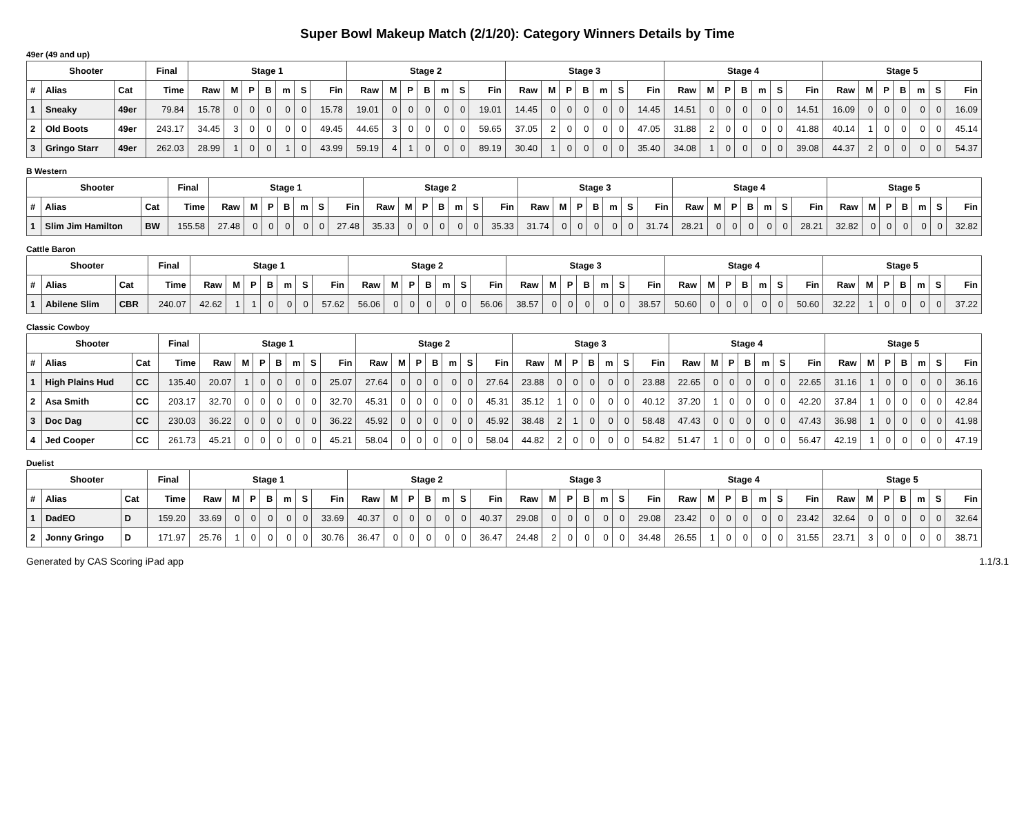Super Bowl Makeup Match (2/1/20): Category Winners Details by Time
49er (49 and up)
| Shooter | | | Final | Stage 1 | | | | | | | Stage 2 | | | | | | | Stage 3 | | | | | | | Stage 4 | | | | | | | Stage 5 | | | | | | |
| --- | --- | --- | --- | --- | --- | --- | --- | --- | --- | --- | --- | --- | --- | --- | --- | --- | --- | --- | --- | --- | --- | --- | --- | --- | --- | --- | --- | --- | --- | --- | --- | --- | --- | --- | --- | --- | --- | --- |
| # | Alias | Cat | Time | Raw | M | P | B | m | S | Fin | Raw | M | P | B | m | S | Fin | Raw | M | P | B | m | S | Fin | Raw | M | P | B | m | S | Fin | Raw | M | P | B | m | S | Fin |
| 1 | Sneaky | 49er | 79.84 | 15.78 | 0 | 0 | 0 | 0 | 0 | 15.78 | 19.01 | 0 | 0 | 0 | 0 | 0 | 19.01 | 14.45 | 0 | 0 | 0 | 0 | 0 | 14.45 | 14.51 | 0 | 0 | 0 | 0 | 0 | 14.51 | 16.09 | 0 | 0 | 0 | 0 | 0 | 16.09 |
| 2 | Old Boots | 49er | 243.17 | 34.45 | 3 | 0 | 0 | 0 | 0 | 49.45 | 44.65 | 3 | 0 | 0 | 0 | 0 | 59.65 | 37.05 | 2 | 0 | 0 | 0 | 0 | 47.05 | 31.88 | 2 | 0 | 0 | 0 | 0 | 41.88 | 40.14 | 1 | 0 | 0 | 0 | 0 | 45.14 |
| 3 | Gringo Starr | 49er | 262.03 | 28.99 | 1 | 0 | 0 | 1 | 0 | 43.99 | 59.19 | 4 | 1 | 0 | 0 | 0 | 89.19 | 30.40 | 1 | 0 | 0 | 0 | 0 | 35.40 | 34.08 | 1 | 0 | 0 | 0 | 0 | 39.08 | 44.37 | 2 | 0 | 0 | 0 | 0 | 54.37 |
B Western
| Shooter | | | Final | Stage 1 | | | | | | | Stage 2 | | | | | | | Stage 3 | | | | | | | Stage 4 | | | | | | | Stage 5 | | | | | | |
| --- | --- | --- | --- | --- | --- | --- | --- | --- | --- | --- | --- | --- | --- | --- | --- | --- | --- | --- | --- | --- | --- | --- | --- | --- | --- | --- | --- | --- | --- | --- | --- | --- | --- | --- | --- | --- | --- | --- |
| # | Alias | Cat | Time | Raw | M | P | B | m | S | Fin | Raw | M | P | B | m | S | Fin | Raw | M | P | B | m | S | Fin | Raw | M | P | B | m | S | Fin | Raw | M | P | B | m | S | Fin |
| 1 | Slim Jim Hamilton | BW | 155.58 | 27.48 | 0 | 0 | 0 | 0 | 0 | 27.48 | 35.33 | 0 | 0 | 0 | 0 | 0 | 35.33 | 31.74 | 0 | 0 | 0 | 0 | 0 | 31.74 | 28.21 | 0 | 0 | 0 | 0 | 0 | 28.21 | 32.82 | 0 | 0 | 0 | 0 | 0 | 32.82 |
Cattle Baron
| Shooter | | | Final | Stage 1 | | | | | | | Stage 2 | | | | | | | Stage 3 | | | | | | | Stage 4 | | | | | | | Stage 5 | | | | | | |
| --- | --- | --- | --- | --- | --- | --- | --- | --- | --- | --- | --- | --- | --- | --- | --- | --- | --- | --- | --- | --- | --- | --- | --- | --- | --- | --- | --- | --- | --- | --- | --- | --- | --- | --- | --- | --- | --- | --- |
| # | Alias | Cat | Time | Raw | M | P | B | m | S | Fin | Raw | M | P | B | m | S | Fin | Raw | M | P | B | m | S | Fin | Raw | M | P | B | m | S | Fin | Raw | M | P | B | m | S | Fin |
| 1 | Abilene Slim | CBR | 240.07 | 42.62 | 1 | 1 | 0 | 0 | 0 | 57.62 | 56.06 | 0 | 0 | 0 | 0 | 0 | 56.06 | 38.57 | 0 | 0 | 0 | 0 | 0 | 38.57 | 50.60 | 0 | 0 | 0 | 0 | 0 | 50.60 | 32.22 | 1 | 0 | 0 | 0 | 0 | 37.22 |
Classic Cowboy
| Shooter | | | Final | Stage 1 | | | | | | | Stage 2 | | | | | | | Stage 3 | | | | | | | Stage 4 | | | | | | | Stage 5 | | | | | | |
| --- | --- | --- | --- | --- | --- | --- | --- | --- | --- | --- | --- | --- | --- | --- | --- | --- | --- | --- | --- | --- | --- | --- | --- | --- | --- | --- | --- | --- | --- | --- | --- | --- | --- | --- | --- | --- | --- | --- |
| # | Alias | Cat | Time | Raw | M | P | B | m | S | Fin | Raw | M | P | B | m | S | Fin | Raw | M | P | B | m | S | Fin | Raw | M | P | B | m | S | Fin | Raw | M | P | B | m | S | Fin |
| 1 | High Plains Hud | CC | 135.40 | 20.07 | 1 | 0 | 0 | 0 | 0 | 25.07 | 27.64 | 0 | 0 | 0 | 0 | 0 | 27.64 | 23.88 | 0 | 0 | 0 | 0 | 0 | 23.88 | 22.65 | 0 | 0 | 0 | 0 | 0 | 22.65 | 31.16 | 1 | 0 | 0 | 0 | 0 | 36.16 |
| 2 | Asa Smith | CC | 203.17 | 32.70 | 0 | 0 | 0 | 0 | 0 | 32.70 | 45.31 | 0 | 0 | 0 | 0 | 0 | 45.31 | 35.12 | 1 | 0 | 0 | 0 | 0 | 40.12 | 37.20 | 1 | 0 | 0 | 0 | 0 | 42.20 | 37.84 | 1 | 0 | 0 | 0 | 0 | 42.84 |
| 3 | Doc Dag | CC | 230.03 | 36.22 | 0 | 0 | 0 | 0 | 0 | 36.22 | 45.92 | 0 | 0 | 0 | 0 | 0 | 45.92 | 38.48 | 2 | 1 | 0 | 0 | 0 | 58.48 | 47.43 | 0 | 0 | 0 | 0 | 0 | 47.43 | 36.98 | 1 | 0 | 0 | 0 | 0 | 41.98 |
| 4 | Jed Cooper | CC | 261.73 | 45.21 | 0 | 0 | 0 | 0 | 0 | 45.21 | 58.04 | 0 | 0 | 0 | 0 | 0 | 58.04 | 44.82 | 2 | 0 | 0 | 0 | 0 | 54.82 | 51.47 | 1 | 0 | 0 | 0 | 0 | 56.47 | 42.19 | 1 | 0 | 0 | 0 | 0 | 47.19 |
Duelist
| Shooter | | | Final | Stage 1 | | | | | | | Stage 2 | | | | | | | Stage 3 | | | | | | | Stage 4 | | | | | | | Stage 5 | | | | | | |
| --- | --- | --- | --- | --- | --- | --- | --- | --- | --- | --- | --- | --- | --- | --- | --- | --- | --- | --- | --- | --- | --- | --- | --- | --- | --- | --- | --- | --- | --- | --- | --- | --- | --- | --- | --- | --- | --- | --- |
| # | Alias | Cat | Time | Raw | M | P | B | m | S | Fin | Raw | M | P | B | m | S | Fin | Raw | M | P | B | m | S | Fin | Raw | M | P | B | m | S | Fin | Raw | M | P | B | m | S | Fin |
| 1 | DadEO | D | 159.20 | 33.69 | 0 | 0 | 0 | 0 | 0 | 33.69 | 40.37 | 0 | 0 | 0 | 0 | 0 | 40.37 | 29.08 | 0 | 0 | 0 | 0 | 0 | 29.08 | 23.42 | 0 | 0 | 0 | 0 | 0 | 23.42 | 32.64 | 0 | 0 | 0 | 0 | 0 | 32.64 |
| 2 | Jonny Gringo | D | 171.97 | 25.76 | 1 | 0 | 0 | 0 | 0 | 30.76 | 36.47 | 0 | 0 | 0 | 0 | 0 | 36.47 | 24.48 | 2 | 0 | 0 | 0 | 0 | 34.48 | 26.55 | 1 | 0 | 0 | 0 | 0 | 31.55 | 23.71 | 3 | 0 | 0 | 0 | 0 | 38.71 |
Generated by CAS Scoring iPad app 1.1/3.1